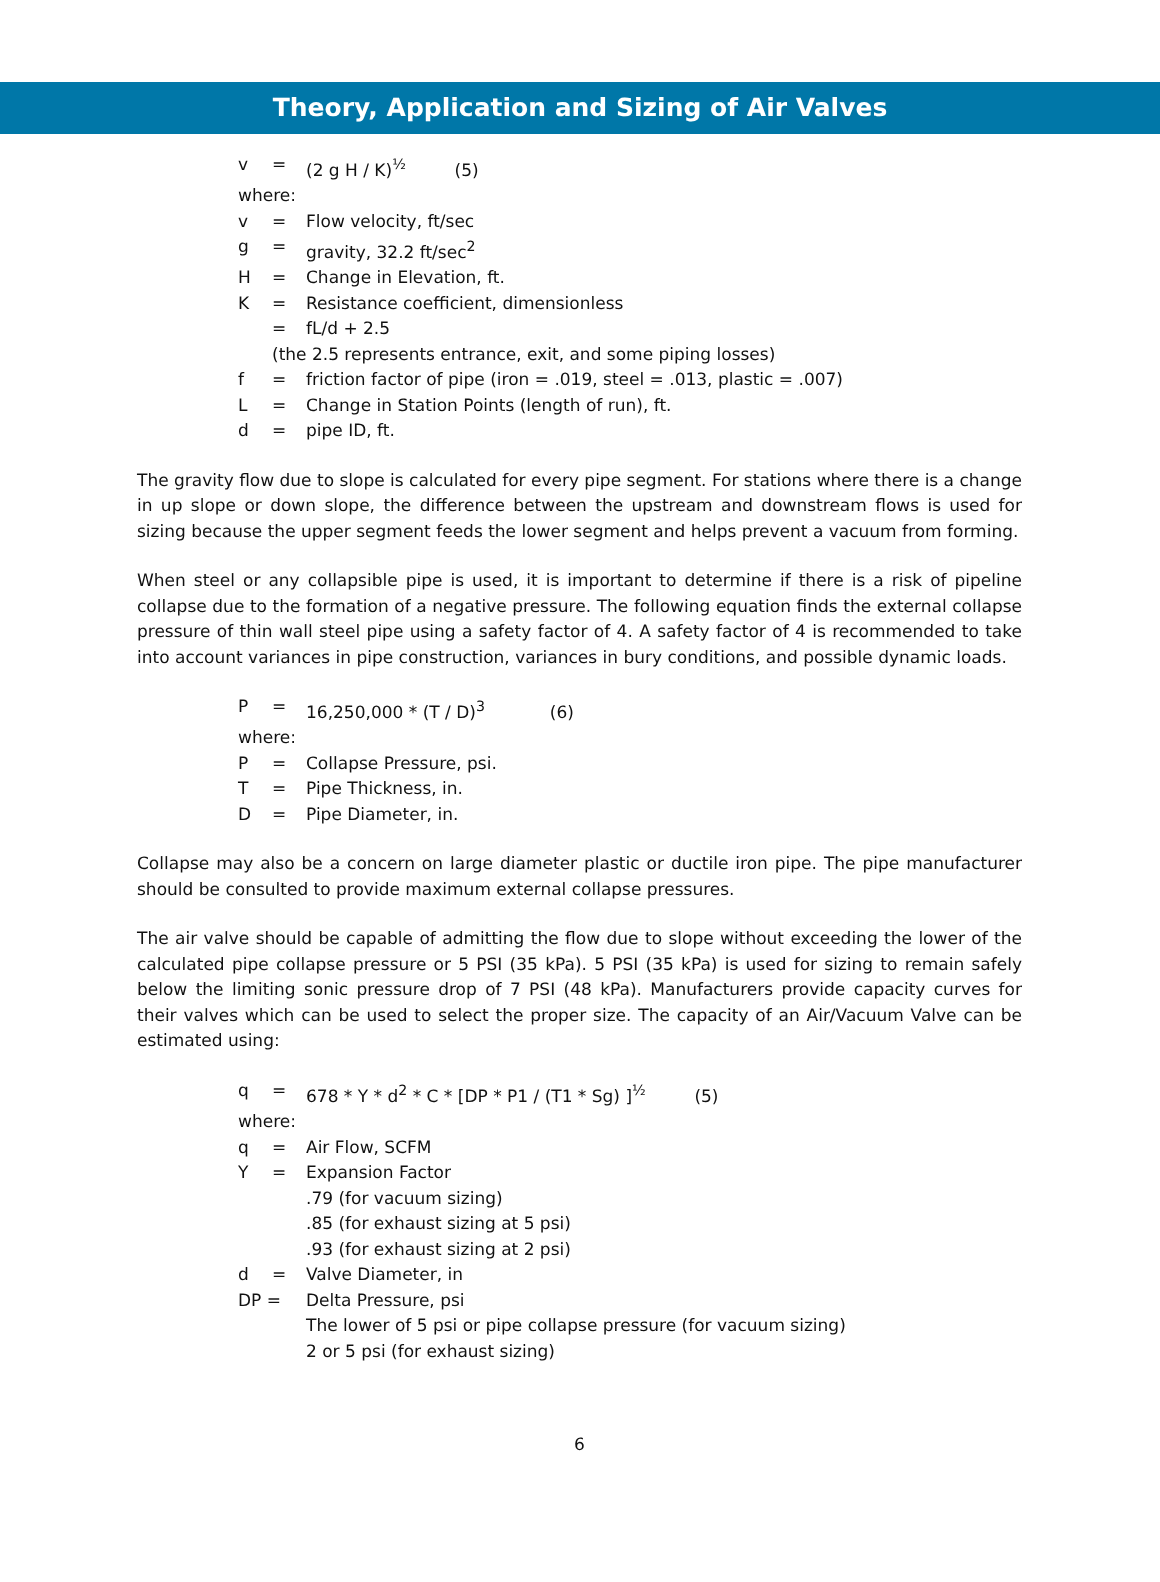Theory, Application and Sizing of Air Valves
v = (2 g H / K)<sup>½</sup> (5)
where:
v = Flow velocity, ft/sec
g = gravity, 32.2 ft/sec<sup>2</sup>
H = Change in Elevation, ft.
K = Resistance coefficient, dimensionless
= fL/d + 2.5
(the 2.5 represents entrance, exit, and some piping losses)
f = friction factor of pipe (iron = .019, steel = .013, plastic = .007)
L = Change in Station Points (length of run), ft.
d = pipe ID, ft.
The gravity flow due to slope is calculated for every pipe segment. For stations where there is a change in up slope or down slope, the difference between the upstream and downstream flows is used for sizing because the upper segment feeds the lower segment and helps prevent a vacuum from forming.
When steel or any collapsible pipe is used, it is important to determine if there is a risk of pipeline collapse due to the formation of a negative pressure. The following equation finds the external collapse pressure of thin wall steel pipe using a safety factor of 4. A safety factor of 4 is recommended to take into account variances in pipe construction, variances in bury conditions, and possible dynamic loads.
P = 16,250,000 * (T / D)<sup>3</sup> (6)
where:
P = Collapse Pressure, psi.
T = Pipe Thickness, in.
D = Pipe Diameter, in.
Collapse may also be a concern on large diameter plastic or ductile iron pipe. The pipe manufacturer should be consulted to provide maximum external collapse pressures.
The air valve should be capable of admitting the flow due to slope without exceeding the lower of the calculated pipe collapse pressure or 5 PSI (35 kPa). 5 PSI (35 kPa) is used for sizing to remain safely below the limiting sonic pressure drop of 7 PSI (48 kPa). Manufacturers provide capacity curves for their valves which can be used to select the proper size. The capacity of an Air/Vacuum Valve can be estimated using:
q = 678 * Y * d<sup>2</sup> * C * [DP * P1 / (T1 * Sg) ]<sup>½</sup> (5)
where:
q = Air Flow, SCFM
Y = Expansion Factor
.79 (for vacuum sizing)
.85 (for exhaust sizing at 5 psi)
.93 (for exhaust sizing at 2 psi)
d = Valve Diameter, in
DP = Delta Pressure, psi
The lower of 5 psi or pipe collapse pressure (for vacuum sizing)
2 or 5 psi (for exhaust sizing)
6